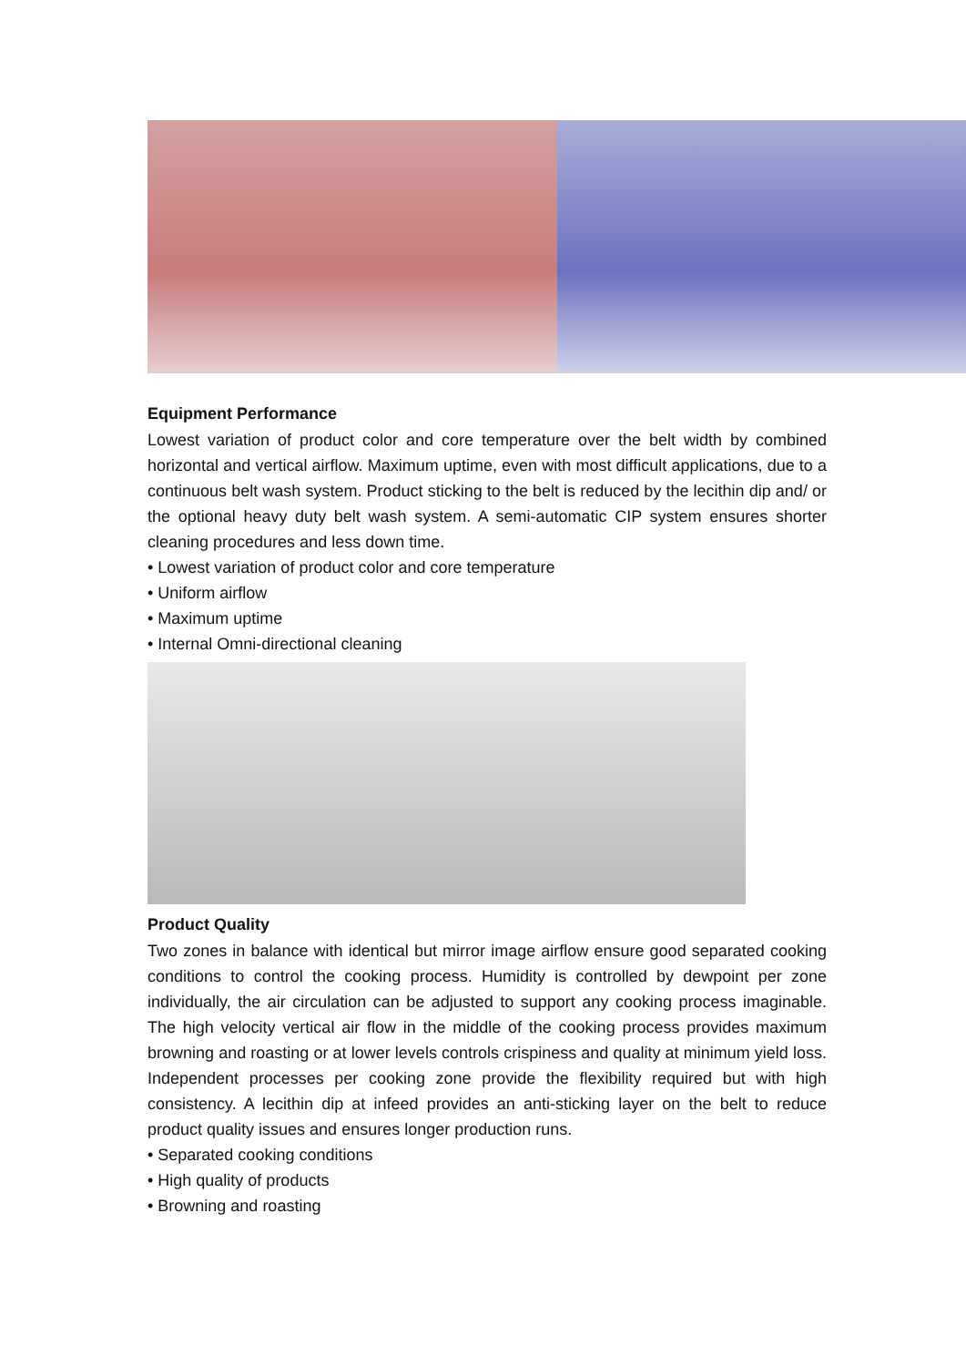Equipment Performance
Lowest variation of product color and core temperature over the belt width by combined horizontal and vertical airflow. Maximum uptime, even with most difficult applications, due to a continuous belt wash system. Product sticking to the belt is reduced by the lecithin dip and/ or the optional heavy duty belt wash system. A semi-automatic CIP system ensures shorter cleaning procedures and less down time.
• Lowest variation of product color and core temperature
• Uniform airflow
• Maximum uptime
• Internal Omni-directional cleaning
Product Quality
Two zones in balance with identical but mirror image airflow ensure good separated cooking conditions to control the cooking process. Humidity is controlled by dewpoint per zone individually, the air circulation can be adjusted to support any cooking process imaginable. The high velocity vertical air flow in the middle of the cooking process provides maximum browning and roasting or at lower levels controls crispiness and quality at minimum yield loss. Independent processes per cooking zone provide the flexibility required but with high consistency. A lecithin dip at infeed provides an anti-sticking layer on the belt to reduce product quality issues and ensures longer production runs.
• Separated cooking conditions
• High quality of products
• Browning and roasting